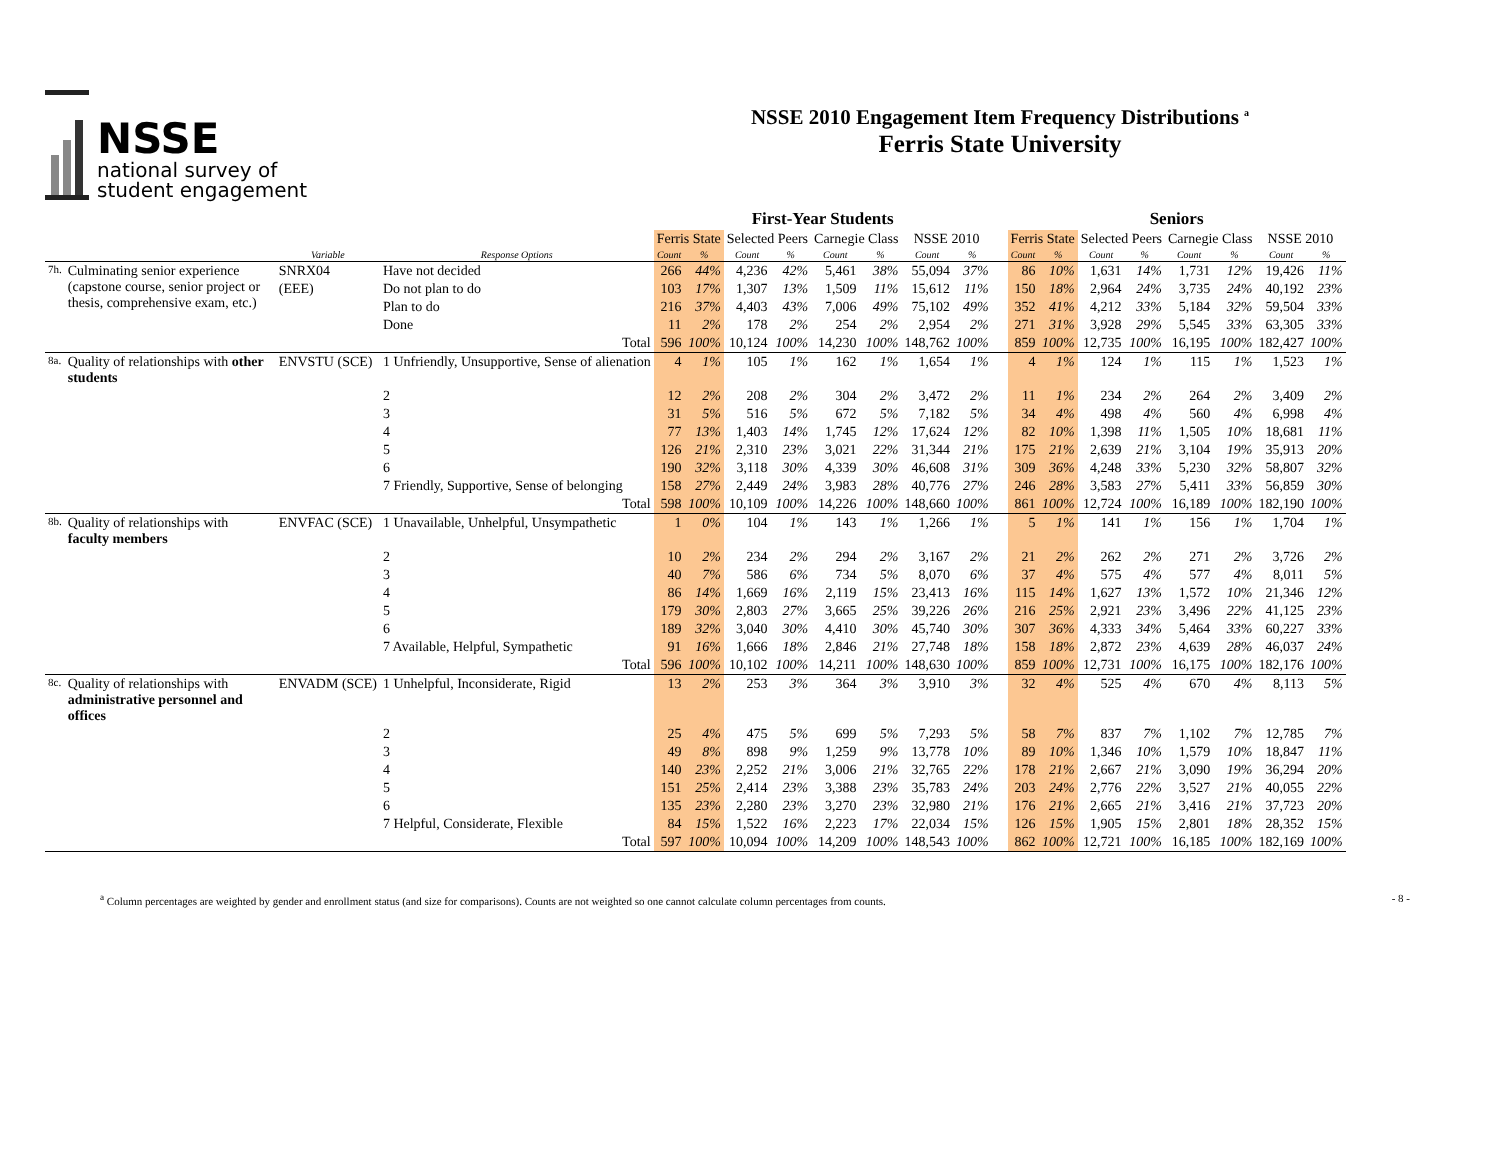NSSE
national survey of
student engagement
NSSE 2010 Engagement Item Frequency Distributions <sup>a</sup>
Ferris State University
| | | | | First-Year Students | | | | | | | | | Seniors | | | | | | | |
| --- | --- | --- | --- | --- | --- | --- | --- | --- | --- | --- | --- | --- | --- | --- | --- | --- | --- | --- | --- | --- |
| | | | | Ferris State | | Selected Peers | | Carnegie Class | | NSSE 2010 | | | Ferris State | | Selected Peers | | Carnegie Class | | NSSE 2010 | |
| | | Variable | Response Options | Count | % | Count | % | Count | % | Count | % | | Count | % | Count | % | Count | % | Count | % |
| 7h. | Culminating senior experience (capstone course, senior project or thesis, comprehensive exam, etc.) | SNRX04 | Have not decided | 266 | 44% | 4,236 | 42% | 5,461 | 38% | 55,094 | 37% | | 86 | 10% | 1,631 | 14% | 1,731 | 12% | 19,426 | 11% |
| | | (EEE) | Do not plan to do | 103 | 17% | 1,307 | 13% | 1,509 | 11% | 15,612 | 11% | | 150 | 18% | 2,964 | 24% | 3,735 | 24% | 40,192 | 23% |
| | | | Plan to do | 216 | 37% | 4,403 | 43% | 7,006 | 49% | 75,102 | 49% | | 352 | 41% | 4,212 | 33% | 5,184 | 32% | 59,504 | 33% |
| | | | Done | 11 | 2% | 178 | 2% | 254 | 2% | 2,954 | 2% | | 271 | 31% | 3,928 | 29% | 5,545 | 33% | 63,305 | 33% |
| | | | Total | 596 | 100% | 10,124 | 100% | 14,230 | 100% | 148,762 | 100% | | 859 | 100% | 12,735 | 100% | 16,195 | 100% | 182,427 | 100% |
| 8a. | Quality of relationships with other students | ENVSTU (SCE) | 1 Unfriendly, Unsupportive, Sense of alienation | 4 | 1% | 105 | 1% | 162 | 1% | 1,654 | 1% | | 4 | 1% | 124 | 1% | 115 | 1% | 1,523 | 1% |
| | | | 2 | 12 | 2% | 208 | 2% | 304 | 2% | 3,472 | 2% | | 11 | 1% | 234 | 2% | 264 | 2% | 3,409 | 2% |
| | | | 3 | 31 | 5% | 516 | 5% | 672 | 5% | 7,182 | 5% | | 34 | 4% | 498 | 4% | 560 | 4% | 6,998 | 4% |
| | | | 4 | 77 | 13% | 1,403 | 14% | 1,745 | 12% | 17,624 | 12% | | 82 | 10% | 1,398 | 11% | 1,505 | 10% | 18,681 | 11% |
| | | | 5 | 126 | 21% | 2,310 | 23% | 3,021 | 22% | 31,344 | 21% | | 175 | 21% | 2,639 | 21% | 3,104 | 19% | 35,913 | 20% |
| | | | 6 | 190 | 32% | 3,118 | 30% | 4,339 | 30% | 46,608 | 31% | | 309 | 36% | 4,248 | 33% | 5,230 | 32% | 58,807 | 32% |
| | | | 7 Friendly, Supportive, Sense of belonging | 158 | 27% | 2,449 | 24% | 3,983 | 28% | 40,776 | 27% | | 246 | 28% | 3,583 | 27% | 5,411 | 33% | 56,859 | 30% |
| | | | Total | 598 | 100% | 10,109 | 100% | 14,226 | 100% | 148,660 | 100% | | 861 | 100% | 12,724 | 100% | 16,189 | 100% | 182,190 | 100% |
| 8b. | Quality of relationships with faculty members | ENVFAC (SCE) | 1 Unavailable, Unhelpful, Unsympathetic | 1 | 0% | 104 | 1% | 143 | 1% | 1,266 | 1% | | 5 | 1% | 141 | 1% | 156 | 1% | 1,704 | 1% |
| | | | 2 | 10 | 2% | 234 | 2% | 294 | 2% | 3,167 | 2% | | 21 | 2% | 262 | 2% | 271 | 2% | 3,726 | 2% |
| | | | 3 | 40 | 7% | 586 | 6% | 734 | 5% | 8,070 | 6% | | 37 | 4% | 575 | 4% | 577 | 4% | 8,011 | 5% |
| | | | 4 | 86 | 14% | 1,669 | 16% | 2,119 | 15% | 23,413 | 16% | | 115 | 14% | 1,627 | 13% | 1,572 | 10% | 21,346 | 12% |
| | | | 5 | 179 | 30% | 2,803 | 27% | 3,665 | 25% | 39,226 | 26% | | 216 | 25% | 2,921 | 23% | 3,496 | 22% | 41,125 | 23% |
| | | | 6 | 189 | 32% | 3,040 | 30% | 4,410 | 30% | 45,740 | 30% | | 307 | 36% | 4,333 | 34% | 5,464 | 33% | 60,227 | 33% |
| | | | 7 Available, Helpful, Sympathetic | 91 | 16% | 1,666 | 18% | 2,846 | 21% | 27,748 | 18% | | 158 | 18% | 2,872 | 23% | 4,639 | 28% | 46,037 | 24% |
| | | | Total | 596 | 100% | 10,102 | 100% | 14,211 | 100% | 148,630 | 100% | | 859 | 100% | 12,731 | 100% | 16,175 | 100% | 182,176 | 100% |
| 8c. | Quality of relationships with administrative personnel and offices | ENVADM (SCE) | 1 Unhelpful, Inconsiderate, Rigid | 13 | 2% | 253 | 3% | 364 | 3% | 3,910 | 3% | | 32 | 4% | 525 | 4% | 670 | 4% | 8,113 | 5% |
| | | | 2 | 25 | 4% | 475 | 5% | 699 | 5% | 7,293 | 5% | | 58 | 7% | 837 | 7% | 1,102 | 7% | 12,785 | 7% |
| | | | 3 | 49 | 8% | 898 | 9% | 1,259 | 9% | 13,778 | 10% | | 89 | 10% | 1,346 | 10% | 1,579 | 10% | 18,847 | 11% |
| | | | 4 | 140 | 23% | 2,252 | 21% | 3,006 | 21% | 32,765 | 22% | | 178 | 21% | 2,667 | 21% | 3,090 | 19% | 36,294 | 20% |
| | | | 5 | 151 | 25% | 2,414 | 23% | 3,388 | 23% | 35,783 | 24% | | 203 | 24% | 2,776 | 22% | 3,527 | 21% | 40,055 | 22% |
| | | | 6 | 135 | 23% | 2,280 | 23% | 3,270 | 23% | 32,980 | 21% | | 176 | 21% | 2,665 | 21% | 3,416 | 21% | 37,723 | 20% |
| | | | 7 Helpful, Considerate, Flexible | 84 | 15% | 1,522 | 16% | 2,223 | 17% | 22,034 | 15% | | 126 | 15% | 1,905 | 15% | 2,801 | 18% | 28,352 | 15% |
| | | | Total | 597 | 100% | 10,094 | 100% | 14,209 | 100% | 148,543 | 100% | | 862 | 100% | 12,721 | 100% | 16,185 | 100% | 182,169 | 100% |
<sup>a</sup> Column percentages are weighted by gender and enrollment status (and size for comparisons). Counts are not weighted so one cannot calculate column percentages from counts. - 8 -